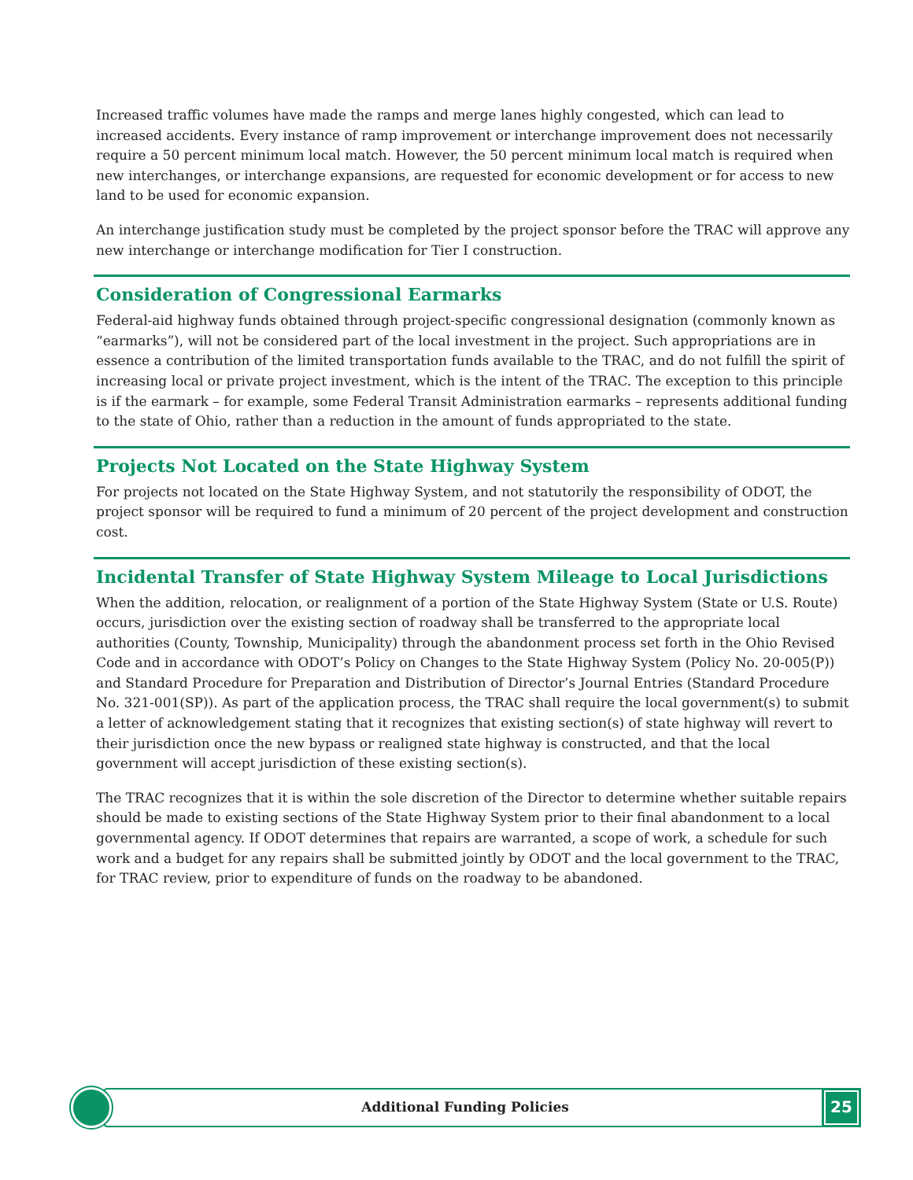Increased traffic volumes have made the ramps and merge lanes highly congested, which can lead to increased accidents. Every instance of ramp improvement or interchange improvement does not necessarily require a 50 percent minimum local match. However, the 50 percent minimum local match is required when new interchanges, or interchange expansions, are requested for economic development or for access to new land to be used for economic expansion.
An interchange justification study must be completed by the project sponsor before the TRAC will approve any new interchange or interchange modification for Tier I construction.
Consideration of Congressional Earmarks
Federal-aid highway funds obtained through project-specific congressional designation (commonly known as “earmarks”), will not be considered part of the local investment in the project. Such appropriations are in essence a contribution of the limited transportation funds available to the TRAC, and do not fulfill the spirit of increasing local or private project investment, which is the intent of the TRAC. The exception to this principle is if the earmark – for example, some Federal Transit Administration earmarks – represents additional funding to the state of Ohio, rather than a reduction in the amount of funds appropriated to the state.
Projects Not Located on the State Highway System
For projects not located on the State Highway System, and not statutorily the responsibility of ODOT, the project sponsor will be required to fund a minimum of 20 percent of the project development and construction cost.
Incidental Transfer of State Highway System Mileage to Local Jurisdictions
When the addition, relocation, or realignment of a portion of the State Highway System (State or U.S. Route) occurs, jurisdiction over the existing section of roadway shall be transferred to the appropriate local authorities (County, Township, Municipality) through the abandonment process set forth in the Ohio Revised Code and in accordance with ODOT’s Policy on Changes to the State Highway System (Policy No. 20-005(P)) and Standard Procedure for Preparation and Distribution of Director’s Journal Entries (Standard Procedure No. 321-001(SP)). As part of the application process, the TRAC shall require the local government(s) to submit a letter of acknowledgement stating that it recognizes that existing section(s) of state highway will revert to their jurisdiction once the new bypass or realigned state highway is constructed, and that the local government will accept jurisdiction of these existing section(s).
The TRAC recognizes that it is within the sole discretion of the Director to determine whether suitable repairs should be made to existing sections of the State Highway System prior to their final abandonment to a local governmental agency. If ODOT determines that repairs are warranted, a scope of work, a schedule for such work and a budget for any repairs shall be submitted jointly by ODOT and the local government to the TRAC, for TRAC review, prior to expenditure of funds on the roadway to be abandoned.
Additional Funding Policies
25